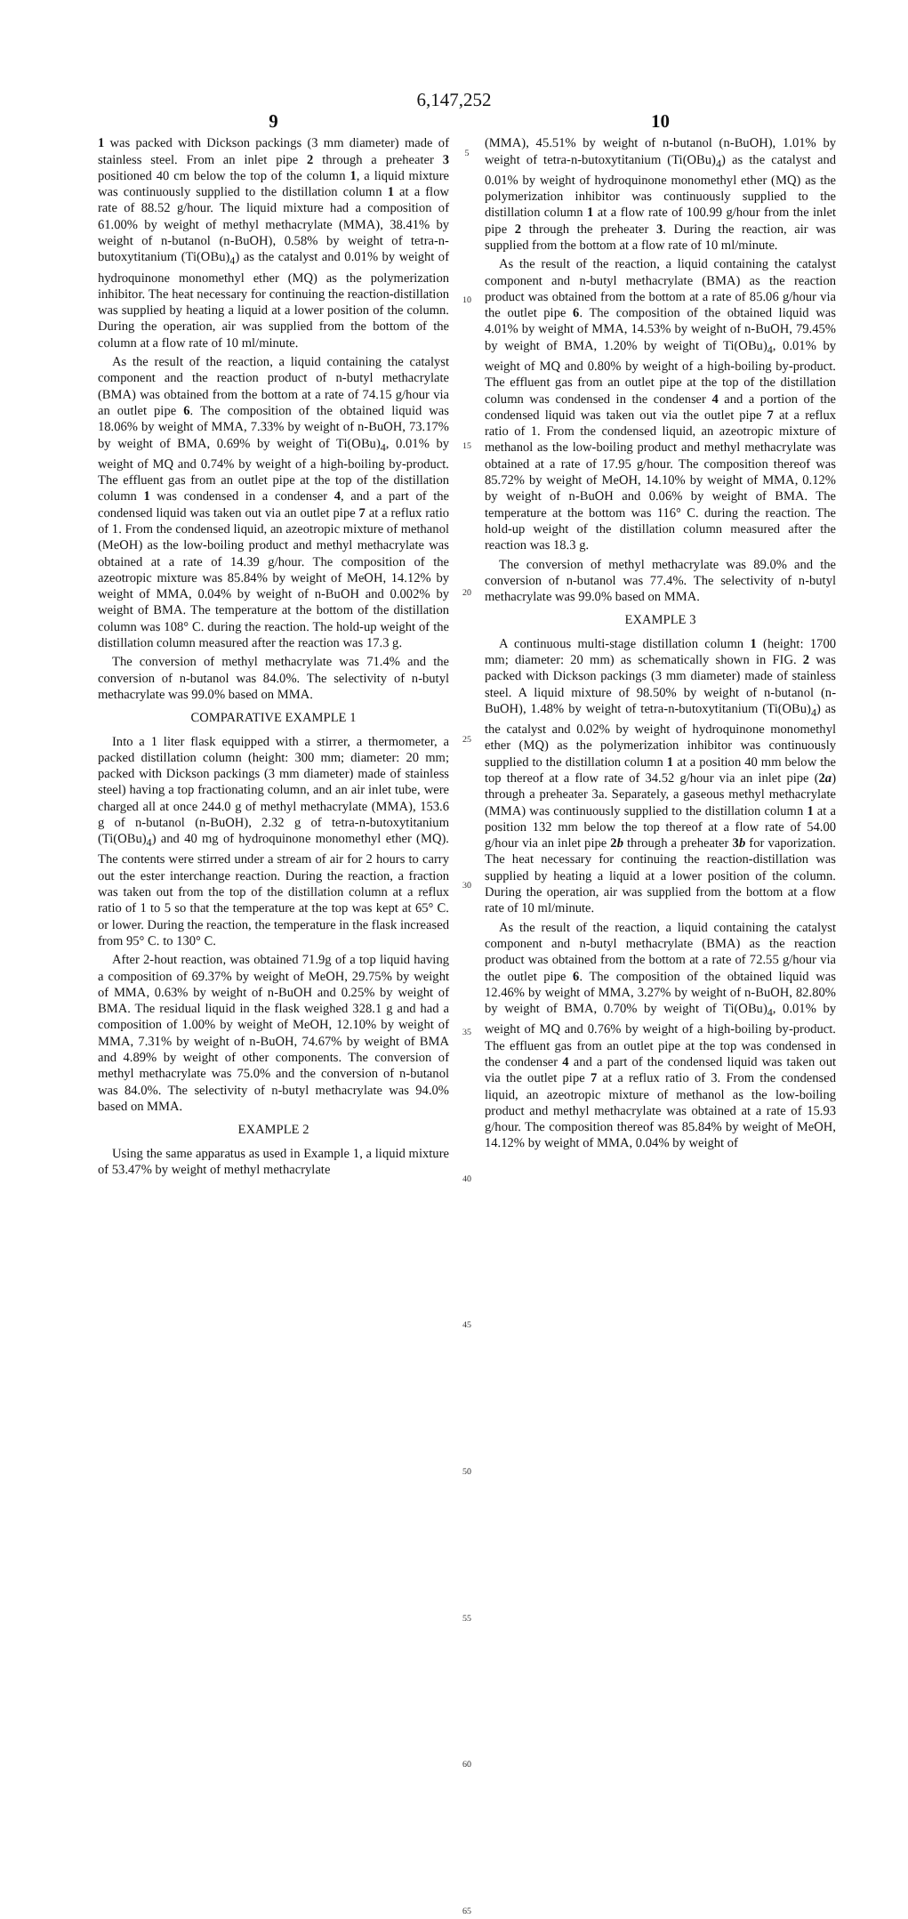6,147,252
9
1 was packed with Dickson packings (3 mm diameter) made of stainless steel. From an inlet pipe 2 through a preheater 3 positioned 40 cm below the top of the column 1, a liquid mixture was continuously supplied to the distillation column 1 at a flow rate of 88.52 g/hour. The liquid mixture had a composition of 61.00% by weight of methyl methacrylate (MMA), 38.41% by weight of n-butanol (n-BuOH), 0.58% by weight of tetra-n-butoxytitanium (Ti(OBu)<sub>4</sub>) as the catalyst and 0.01% by weight of hydroquinone monomethyl ether (MQ) as the polymerization inhibitor. The heat necessary for continuing the reaction-distillation was supplied by heating a liquid at a lower position of the column. During the operation, air was supplied from the bottom of the column at a flow rate of 10 ml/minute.
As the result of the reaction, a liquid containing the catalyst component and the reaction product of n-butyl methacrylate (BMA) was obtained from the bottom at a rate of 74.15 g/hour via an outlet pipe 6. The composition of the obtained liquid was 18.06% by weight of MMA, 7.33% by weight of n-BuOH, 73.17% by weight of BMA, 0.69% by weight of Ti(OBu)<sub>4</sub>, 0.01% by weight of MQ and 0.74% by weight of a high-boiling by-product. The effluent gas from an outlet pipe at the top of the distillation column 1 was condensed in a condenser 4, and a part of the condensed liquid was taken out via an outlet pipe 7 at a reflux ratio of 1. From the condensed liquid, an azeotropic mixture of methanol (MeOH) as the low-boiling product and methyl methacrylate was obtained at a rate of 14.39 g/hour. The composition of the azeotropic mixture was 85.84% by weight of MeOH, 14.12% by weight of MMA, 0.04% by weight of n-BuOH and 0.002% by weight of BMA. The temperature at the bottom of the distillation column was 108° C. during the reaction. The hold-up weight of the distillation column measured after the reaction was 17.3 g.
The conversion of methyl methacrylate was 71.4% and the conversion of n-butanol was 84.0%. The selectivity of n-butyl methacrylate was 99.0% based on MMA.
COMPARATIVE EXAMPLE 1
Into a 1 liter flask equipped with a stirrer, a thermometer, a packed distillation column (height: 300 mm; diameter: 20 mm; packed with Dickson packings (3 mm diameter) made of stainless steel) having a top fractionating column, and an air inlet tube, were charged all at once 244.0 g of methyl methacrylate (MMA), 153.6 g of n-butanol (n-BuOH), 2.32 g of tetra-n-butoxytitanium (Ti(OBu)<sub>4</sub>) and 40 mg of hydroquinone monomethyl ether (MQ). The contents were stirred under a stream of air for 2 hours to carry out the ester interchange reaction. During the reaction, a fraction was taken out from the top of the distillation column at a reflux ratio of 1 to 5 so that the temperature at the top was kept at 65° C. or lower. During the reaction, the temperature in the flask increased from 95° C. to 130° C.
After 2-hout reaction, was obtained 71.9g of a top liquid having a composition of 69.37% by weight of MeOH, 29.75% by weight of MMA, 0.63% by weight of n-BuOH and 0.25% by weight of BMA. The residual liquid in the flask weighed 328.1 g and had a composition of 1.00% by weight of MeOH, 12.10% by weight of MMA, 7.31% by weight of n-BuOH, 74.67% by weight of BMA and 4.89% by weight of other components. The conversion of methyl methacrylate was 75.0% and the conversion of n-butanol was 84.0%. The selectivity of n-butyl methacrylate was 94.0% based on MMA.
EXAMPLE 2
Using the same apparatus as used in Example 1, a liquid mixture of 53.47% by weight of methyl methacrylate
5
10
15
20
25
30
35
40
45
50
55
60
65
10
(MMA), 45.51% by weight of n-butanol (n-BuOH), 1.01% by weight of tetra-n-butoxytitanium (Ti(OBu)<sub>4</sub>) as the catalyst and 0.01% by weight of hydroquinone monomethyl ether (MQ) as the polymerization inhibitor was continuously supplied to the distillation column 1 at a flow rate of 100.99 g/hour from the inlet pipe 2 through the preheater 3. During the reaction, air was supplied from the bottom at a flow rate of 10 ml/minute.
As the result of the reaction, a liquid containing the catalyst component and n-butyl methacrylate (BMA) as the reaction product was obtained from the bottom at a rate of 85.06 g/hour via the outlet pipe 6. The composition of the obtained liquid was 4.01% by weight of MMA, 14.53% by weight of n-BuOH, 79.45% by weight of BMA, 1.20% by weight of Ti(OBu)<sub>4</sub>, 0.01% by weight of MQ and 0.80% by weight of a high-boiling by-product. The effluent gas from an outlet pipe at the top of the distillation column was condensed in the condenser 4 and a portion of the condensed liquid was taken out via the outlet pipe 7 at a reflux ratio of 1. From the condensed liquid, an azeotropic mixture of methanol as the low-boiling product and methyl methacrylate was obtained at a rate of 17.95 g/hour. The composition thereof was 85.72% by weight of MeOH, 14.10% by weight of MMA, 0.12% by weight of n-BuOH and 0.06% by weight of BMA. The temperature at the bottom was 116° C. during the reaction. The hold-up weight of the distillation column measured after the reaction was 18.3 g.
The conversion of methyl methacrylate was 89.0% and the conversion of n-butanol was 77.4%. The selectivity of n-butyl methacrylate was 99.0% based on MMA.
EXAMPLE 3
A continuous multi-stage distillation column 1 (height: 1700 mm; diameter: 20 mm) as schematically shown in FIG. 2 was packed with Dickson packings (3 mm diameter) made of stainless steel. A liquid mixture of 98.50% by weight of n-butanol (n-BuOH), 1.48% by weight of tetra-n-butoxytitanium (Ti(OBu)<sub>4</sub>) as the catalyst and 0.02% by weight of hydroquinone monomethyl ether (MQ) as the polymerization inhibitor was continuously supplied to the distillation column 1 at a position 40 mm below the top thereof at a flow rate of 34.52 g/hour via an inlet pipe (2a) through a preheater 3a. Separately, a gaseous methyl methacrylate (MMA) was continuously supplied to the distillation column 1 at a position 132 mm below the top thereof at a flow rate of 54.00 g/hour via an inlet pipe 2b through a preheater 3b for vaporization. The heat necessary for continuing the reaction-distillation was supplied by heating a liquid at a lower position of the column. During the operation, air was supplied from the bottom at a flow rate of 10 ml/minute.
As the result of the reaction, a liquid containing the catalyst component and n-butyl methacrylate (BMA) as the reaction product was obtained from the bottom at a rate of 72.55 g/hour via the outlet pipe 6. The composition of the obtained liquid was 12.46% by weight of MMA, 3.27% by weight of n-BuOH, 82.80% by weight of BMA, 0.70% by weight of Ti(OBu)<sub>4</sub>, 0.01% by weight of MQ and 0.76% by weight of a high-boiling by-product. The effluent gas from an outlet pipe at the top was condensed in the condenser 4 and a part of the condensed liquid was taken out via the outlet pipe 7 at a reflux ratio of 3. From the condensed liquid, an azeotropic mixture of methanol as the low-boiling product and methyl methacrylate was obtained at a rate of 15.93 g/hour. The composition thereof was 85.84% by weight of MeOH, 14.12% by weight of MMA, 0.04% by weight of